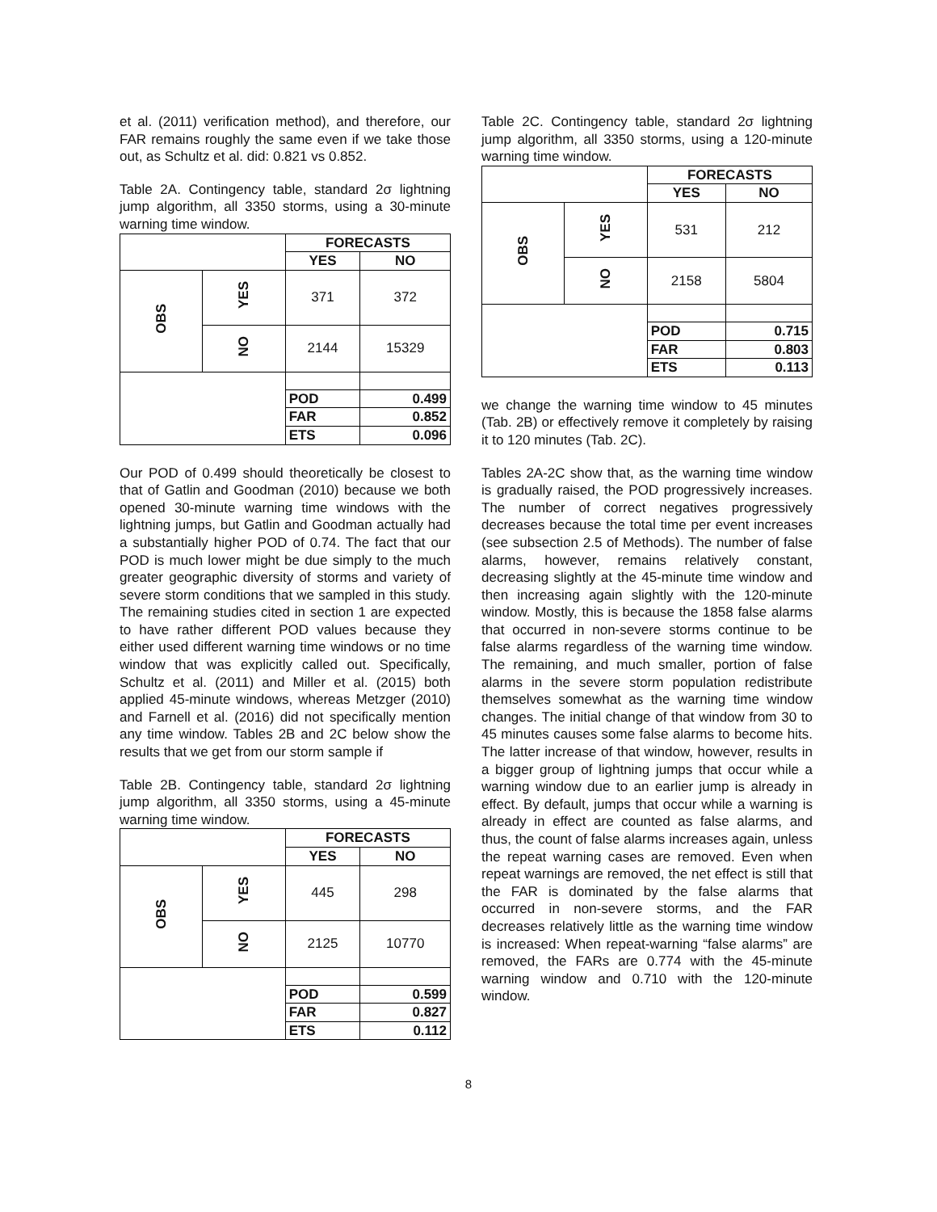et al. (2011) verification method), and therefore, our FAR remains roughly the same even if we take those out, as Schultz et al. did: 0.821 vs 0.852.
Table 2A. Contingency table, standard 2σ lightning jump algorithm, all 3350 storms, using a 30-minute warning time window.
| | | FORECASTS | |
| | | YES | NO |
| OBS | YES | 371 | 372 |
| | NO | 2144 | 15329 |
| | | POD | 0.499 |
| | | FAR | 0.852 |
| | | ETS | 0.096 |
Our POD of 0.499 should theoretically be closest to that of Gatlin and Goodman (2010) because we both opened 30-minute warning time windows with the lightning jumps, but Gatlin and Goodman actually had a substantially higher POD of 0.74. The fact that our POD is much lower might be due simply to the much greater geographic diversity of storms and variety of severe storm conditions that we sampled in this study. The remaining studies cited in section 1 are expected to have rather different POD values because they either used different warning time windows or no time window that was explicitly called out. Specifically, Schultz et al. (2011) and Miller et al. (2015) both applied 45-minute windows, whereas Metzger (2010) and Farnell et al. (2016) did not specifically mention any time window. Tables 2B and 2C below show the results that we get from our storm sample if
Table 2B. Contingency table, standard 2σ lightning jump algorithm, all 3350 storms, using a 45-minute warning time window.
| | | FORECASTS | |
| | | YES | NO |
| OBS | YES | 445 | 298 |
| | NO | 2125 | 10770 |
| | | POD | 0.599 |
| | | FAR | 0.827 |
| | | ETS | 0.112 |
Table 2C. Contingency table, standard 2σ lightning jump algorithm, all 3350 storms, using a 120-minute warning time window.
| | | FORECASTS | |
| | | YES | NO |
| OBS | YES | 531 | 212 |
| | NO | 2158 | 5804 |
| | | POD | 0.715 |
| | | FAR | 0.803 |
| | | ETS | 0.113 |
we change the warning time window to 45 minutes (Tab. 2B) or effectively remove it completely by raising it to 120 minutes (Tab. 2C).
Tables 2A-2C show that, as the warning time window is gradually raised, the POD progressively increases. The number of correct negatives progressively decreases because the total time per event increases (see subsection 2.5 of Methods). The number of false alarms, however, remains relatively constant, decreasing slightly at the 45-minute time window and then increasing again slightly with the 120-minute window. Mostly, this is because the 1858 false alarms that occurred in non-severe storms continue to be false alarms regardless of the warning time window. The remaining, and much smaller, portion of false alarms in the severe storm population redistribute themselves somewhat as the warning time window changes. The initial change of that window from 30 to 45 minutes causes some false alarms to become hits. The latter increase of that window, however, results in a bigger group of lightning jumps that occur while a warning window due to an earlier jump is already in effect. By default, jumps that occur while a warning is already in effect are counted as false alarms, and thus, the count of false alarms increases again, unless the repeat warning cases are removed. Even when repeat warnings are removed, the net effect is still that the FAR is dominated by the false alarms that occurred in non-severe storms, and the FAR decreases relatively little as the warning time window is increased: When repeat-warning “false alarms” are removed, the FARs are 0.774 with the 45-minute warning window and 0.710 with the 120-minute window.
8